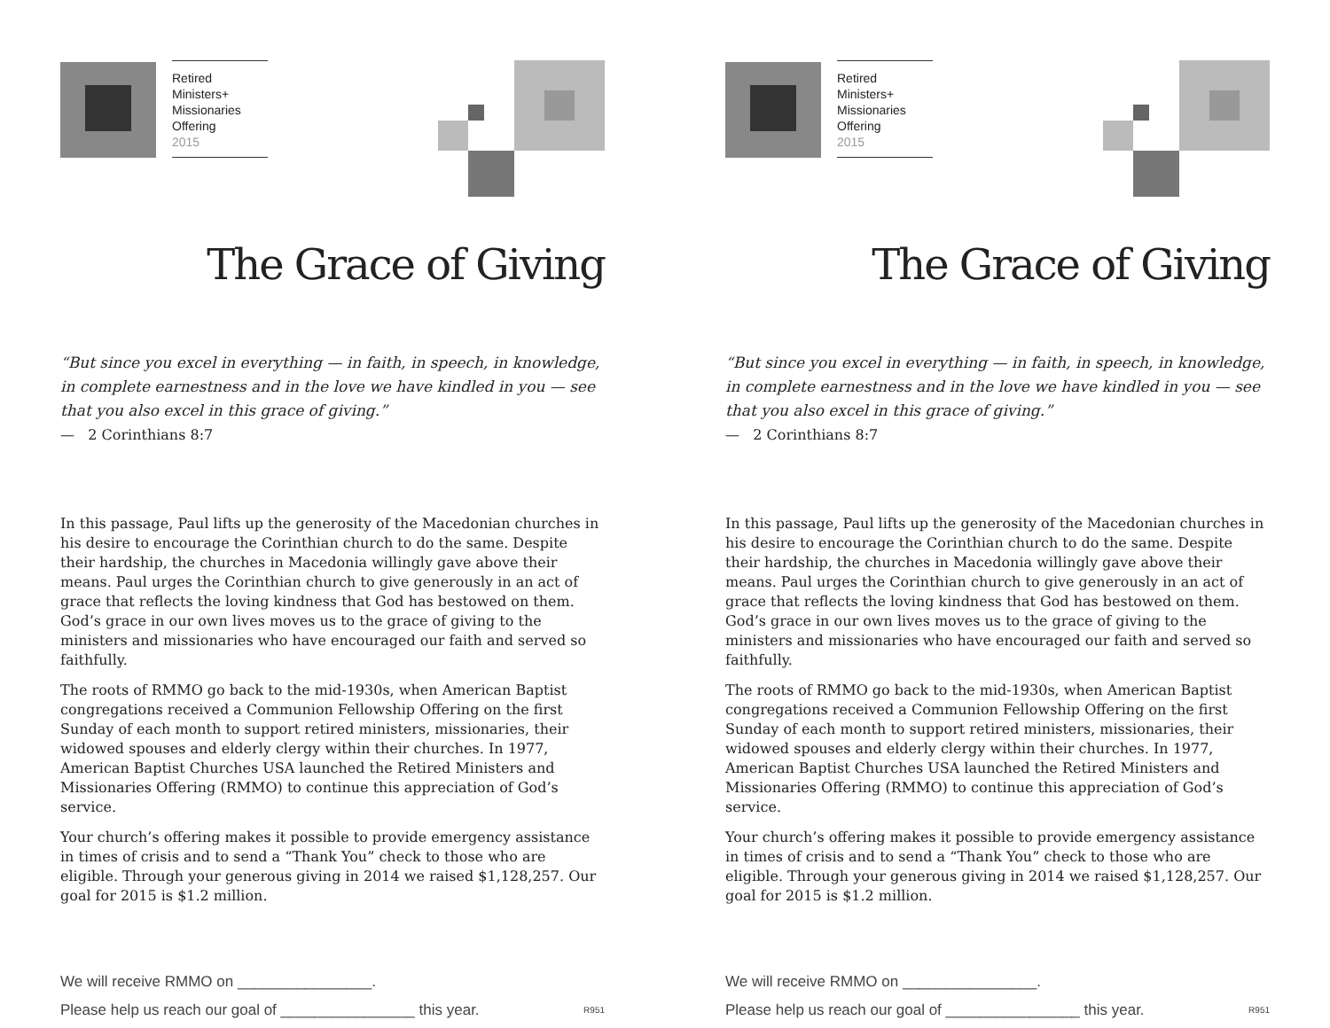Retired
Ministers+
Missionaries
Offering
2015
The Grace of Giving
“But since you excel in everything — in faith, in speech, in knowledge, in complete earnestness and in the love we have kindled in you — see that you also excel in this grace of giving.”
— 2 Corinthians 8:7
In this passage, Paul lifts up the generosity of the Macedonian churches in his desire to encourage the Corinthian church to do the same. Despite their hardship, the churches in Macedonia willingly gave above their means. Paul urges the Corinthian church to give generously in an act of grace that reflects the loving kindness that God has bestowed on them. God’s grace in our own lives moves us to the grace of giving to the ministers and missionaries who have encouraged our faith and served so faithfully.
The roots of RMMO go back to the mid-1930s, when American Baptist congregations received a Communion Fellowship Offering on the first Sunday of each month to support retired ministers, missionaries, their widowed spouses and elderly clergy within their churches. In 1977, American Baptist Churches USA launched the Retired Ministers and Missionaries Offering (RMMO) to continue this appreciation of God’s service.
Your church’s offering makes it possible to provide emergency assistance in times of crisis and to send a “Thank You” check to those who are eligible. Through your generous giving in 2014 we raised $1,128,257. Our goal for 2015 is $1.2 million.
We will receive RMMO on ________________.
Please help us reach our goal of ________________ this year. R951
Retired
Ministers+
Missionaries
Offering
2015
The Grace of Giving
“But since you excel in everything — in faith, in speech, in knowledge, in complete earnestness and in the love we have kindled in you — see that you also excel in this grace of giving.”
— 2 Corinthians 8:7
In this passage, Paul lifts up the generosity of the Macedonian churches in his desire to encourage the Corinthian church to do the same. Despite their hardship, the churches in Macedonia willingly gave above their means. Paul urges the Corinthian church to give generously in an act of grace that reflects the loving kindness that God has bestowed on them. God’s grace in our own lives moves us to the grace of giving to the ministers and missionaries who have encouraged our faith and served so faithfully.
The roots of RMMO go back to the mid-1930s, when American Baptist congregations received a Communion Fellowship Offering on the first Sunday of each month to support retired ministers, missionaries, their widowed spouses and elderly clergy within their churches. In 1977, American Baptist Churches USA launched the Retired Ministers and Missionaries Offering (RMMO) to continue this appreciation of God’s service.
Your church’s offering makes it possible to provide emergency assistance in times of crisis and to send a “Thank You” check to those who are eligible. Through your generous giving in 2014 we raised $1,128,257. Our goal for 2015 is $1.2 million.
We will receive RMMO on ________________.
Please help us reach our goal of ________________ this year. R951